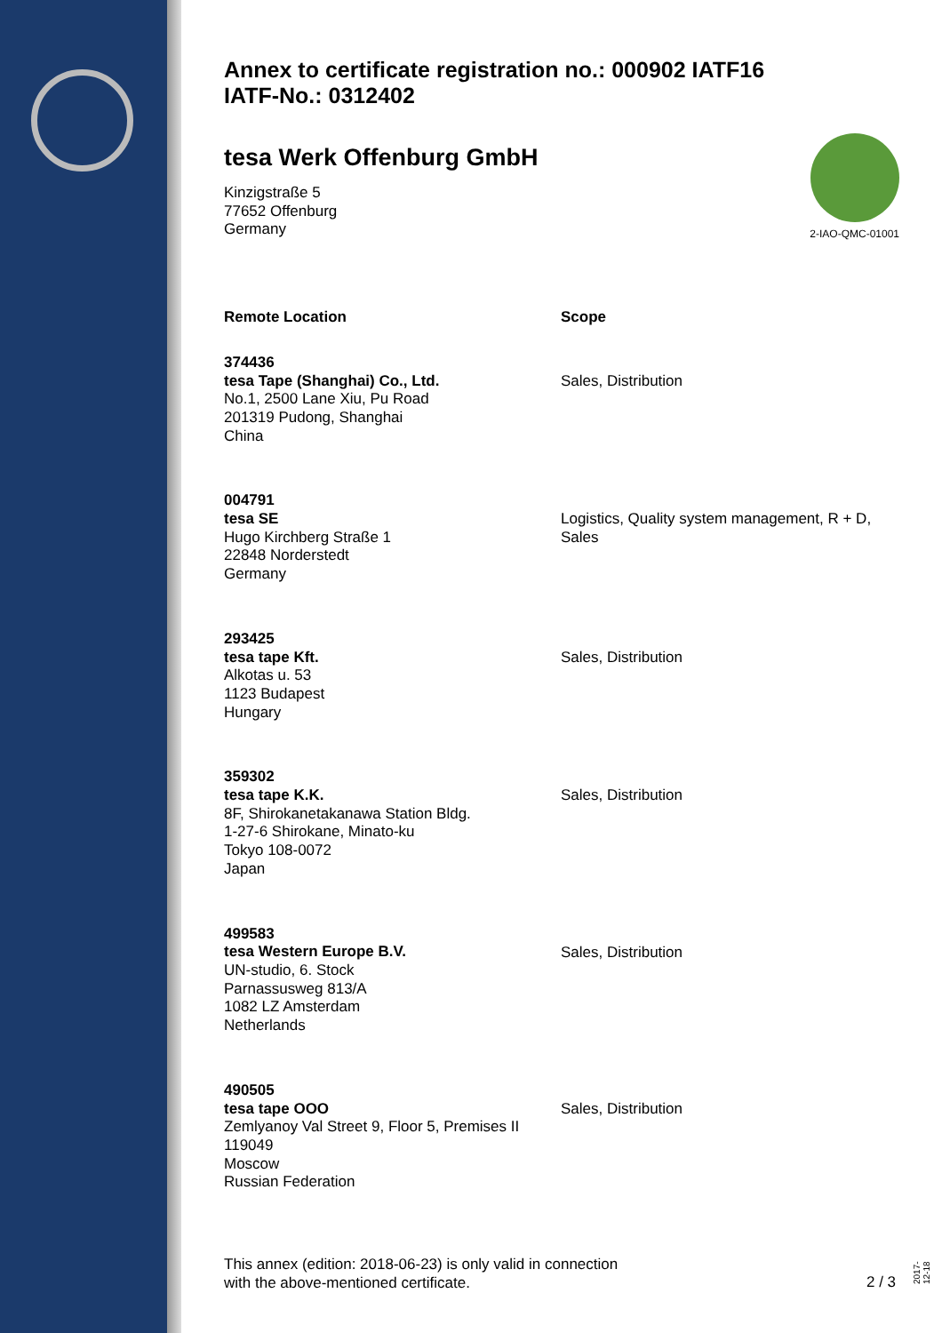Annex to certificate registration no.: 000902 IATF16
IATF-No.: 0312402
2-IAO-QMC-01001
tesa Werk Offenburg GmbH
Kinzigstraße 5
77652 Offenburg
Germany
| Remote Location | Scope |
| --- | --- |
| 374436 tesa Tape (Shanghai) Co., Ltd. No.1, 2500 Lane Xiu, Pu Road 201319 Pudong, Shanghai China | Sales, Distribution |
| 004791 tesa SE Hugo Kirchberg Straße 1 22848 Norderstedt Germany | Logistics, Quality system management, R + D, Sales |
| 293425 tesa tape Kft. Alkotas u. 53 1123 Budapest Hungary | Sales, Distribution |
| 359302 tesa tape K.K. 8F, Shirokanetakanawa Station Bldg. 1-27-6 Shirokane, Minato-ku Tokyo 108-0072 Japan | Sales, Distribution |
| 499583 tesa Western Europe B.V. UN-studio, 6. Stock Parnassusweg 813/A 1082 LZ Amsterdam Netherlands | Sales, Distribution |
| 490505 tesa tape OOO Zemlyanoy Val Street 9, Floor 5, Premises II 119049 Moscow Russian Federation | Sales, Distribution |
This annex (edition: 2018-06-23) is only valid in connection
with the above-mentioned certificate.
2 / 3 2017-12-18